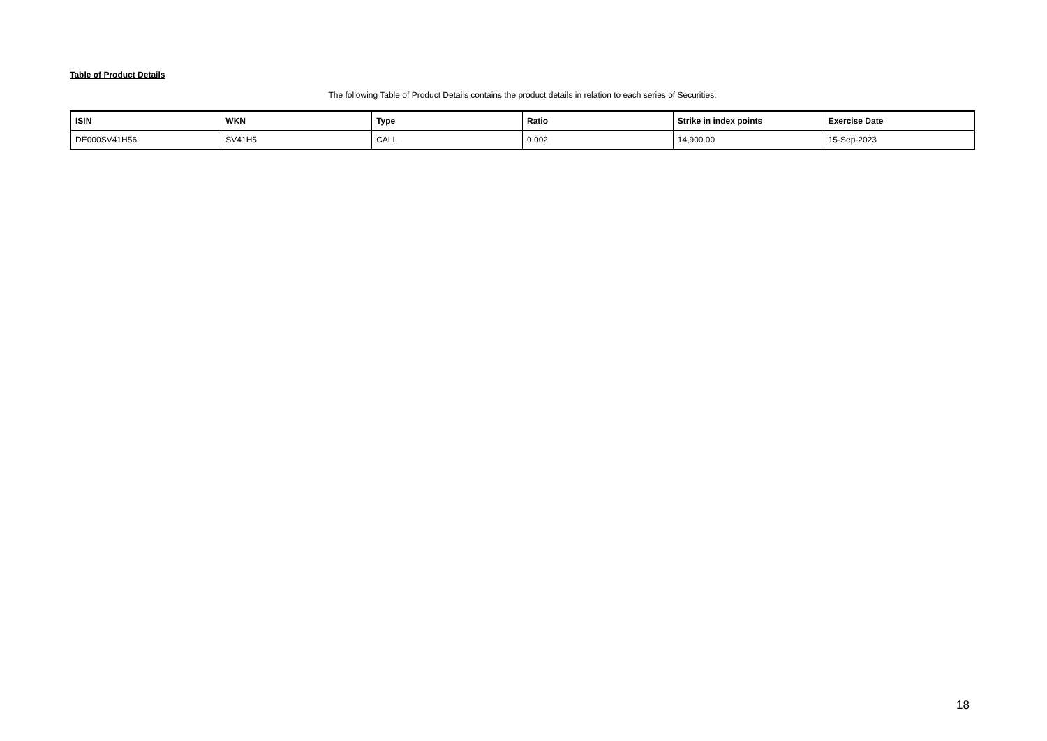Table of Product Details
The following Table of Product Details contains the product details in relation to each series of Securities:
| ISIN | WKN | Type | Ratio | Strike in index points | Exercise Date |
| --- | --- | --- | --- | --- | --- |
| DE000SV41H56 | SV41H5 | CALL | 0.002 | 14,900.00 | 15-Sep-2023 |
18